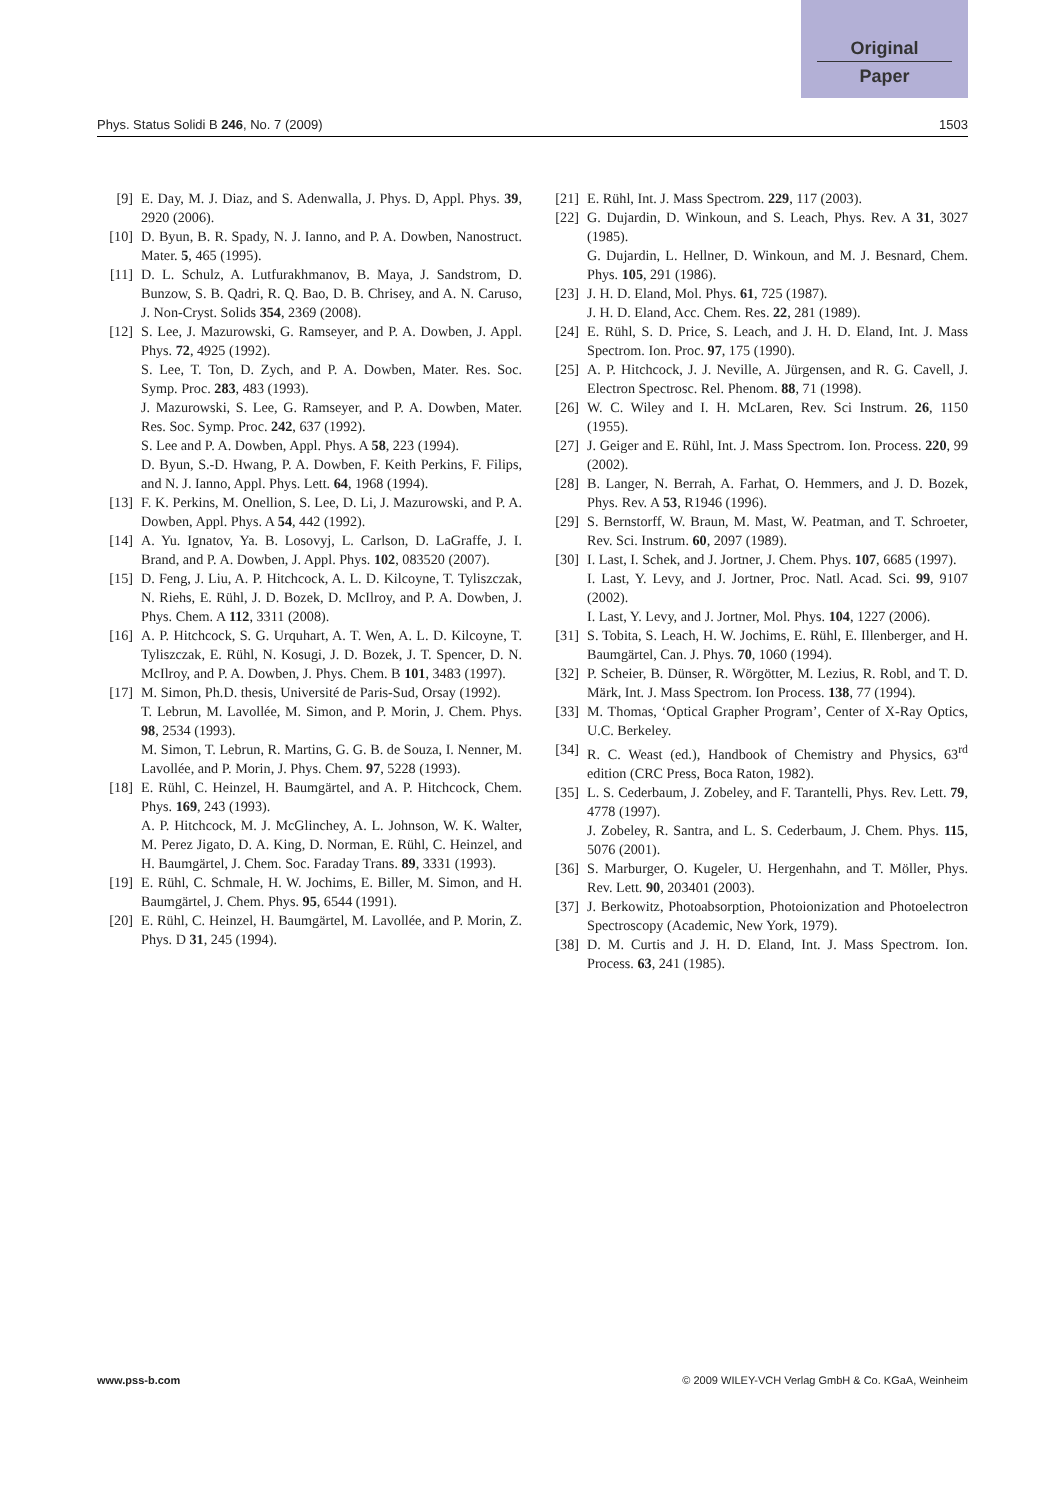Original
Paper
Phys. Status Solidi B 246, No. 7 (2009) 1503
[9] E. Day, M. J. Diaz, and S. Adenwalla, J. Phys. D, Appl. Phys. 39, 2920 (2006).
[10] D. Byun, B. R. Spady, N. J. Ianno, and P. A. Dowben, Nanostruct. Mater. 5, 465 (1995).
[11] D. L. Schulz, A. Lutfurakhmanov, B. Maya, J. Sandstrom, D. Bunzow, S. B. Qadri, R. Q. Bao, D. B. Chrisey, and A. N. Caruso, J. Non-Cryst. Solids 354, 2369 (2008).
[12] S. Lee, J. Mazurowski, G. Ramseyer, and P. A. Dowben, J. Appl. Phys. 72, 4925 (1992).
S. Lee, T. Ton, D. Zych, and P. A. Dowben, Mater. Res. Soc. Symp. Proc. 283, 483 (1993).
J. Mazurowski, S. Lee, G. Ramseyer, and P. A. Dowben, Mater. Res. Soc. Symp. Proc. 242, 637 (1992).
S. Lee and P. A. Dowben, Appl. Phys. A 58, 223 (1994).
D. Byun, S.-D. Hwang, P. A. Dowben, F. Keith Perkins, F. Filips, and N. J. Ianno, Appl. Phys. Lett. 64, 1968 (1994).
[13] F. K. Perkins, M. Onellion, S. Lee, D. Li, J. Mazurowski, and P. A. Dowben, Appl. Phys. A 54, 442 (1992).
[14] A. Yu. Ignatov, Ya. B. Losovyj, L. Carlson, D. LaGraffe, J. I. Brand, and P. A. Dowben, J. Appl. Phys. 102, 083520 (2007).
[15] D. Feng, J. Liu, A. P. Hitchcock, A. L. D. Kilcoyne, T. Tyliszczak, N. Riehs, E. Rühl, J. D. Bozek, D. McIlroy, and P. A. Dowben, J. Phys. Chem. A 112, 3311 (2008).
[16] A. P. Hitchcock, S. G. Urquhart, A. T. Wen, A. L. D. Kilcoyne, T. Tyliszczak, E. Rühl, N. Kosugi, J. D. Bozek, J. T. Spencer, D. N. McIlroy, and P. A. Dowben, J. Phys. Chem. B 101, 3483 (1997).
[17] M. Simon, Ph.D. thesis, Université de Paris-Sud, Orsay (1992).
T. Lebrun, M. Lavollée, M. Simon, and P. Morin, J. Chem. Phys. 98, 2534 (1993).
M. Simon, T. Lebrun, R. Martins, G. G. B. de Souza, I. Nenner, M. Lavollée, and P. Morin, J. Phys. Chem. 97, 5228 (1993).
[18] E. Rühl, C. Heinzel, H. Baumgärtel, and A. P. Hitchcock, Chem. Phys. 169, 243 (1993).
A. P. Hitchcock, M. J. McGlinchey, A. L. Johnson, W. K. Walter, M. Perez Jigato, D. A. King, D. Norman, E. Rühl, C. Heinzel, and H. Baumgärtel, J. Chem. Soc. Faraday Trans. 89, 3331 (1993).
[19] E. Rühl, C. Schmale, H. W. Jochims, E. Biller, M. Simon, and H. Baumgärtel, J. Chem. Phys. 95, 6544 (1991).
[20] E. Rühl, C. Heinzel, H. Baumgärtel, M. Lavollée, and P. Morin, Z. Phys. D 31, 245 (1994).
[21] E. Rühl, Int. J. Mass Spectrom. 229, 117 (2003).
[22] G. Dujardin, D. Winkoun, and S. Leach, Phys. Rev. A 31, 3027 (1985).
G. Dujardin, L. Hellner, D. Winkoun, and M. J. Besnard, Chem. Phys. 105, 291 (1986).
[23] J. H. D. Eland, Mol. Phys. 61, 725 (1987).
J. H. D. Eland, Acc. Chem. Res. 22, 281 (1989).
[24] E. Rühl, S. D. Price, S. Leach, and J. H. D. Eland, Int. J. Mass Spectrom. Ion. Proc. 97, 175 (1990).
[25] A. P. Hitchcock, J. J. Neville, A. Jürgensen, and R. G. Cavell, J. Electron Spectrosc. Rel. Phenom. 88, 71 (1998).
[26] W. C. Wiley and I. H. McLaren, Rev. Sci Instrum. 26, 1150 (1955).
[27] J. Geiger and E. Rühl, Int. J. Mass Spectrom. Ion. Process. 220, 99 (2002).
[28] B. Langer, N. Berrah, A. Farhat, O. Hemmers, and J. D. Bozek, Phys. Rev. A 53, R1946 (1996).
[29] S. Bernstorff, W. Braun, M. Mast, W. Peatman, and T. Schroeter, Rev. Sci. Instrum. 60, 2097 (1989).
[30] I. Last, I. Schek, and J. Jortner, J. Chem. Phys. 107, 6685 (1997).
I. Last, Y. Levy, and J. Jortner, Proc. Natl. Acad. Sci. 99, 9107 (2002).
I. Last, Y. Levy, and J. Jortner, Mol. Phys. 104, 1227 (2006).
[31] S. Tobita, S. Leach, H. W. Jochims, E. Rühl, E. Illenberger, and H. Baumgärtel, Can. J. Phys. 70, 1060 (1994).
[32] P. Scheier, B. Dünser, R. Wörgötter, M. Lezius, R. Robl, and T. D. Märk, Int. J. Mass Spectrom. Ion Process. 138, 77 (1994).
[33] M. Thomas, ‘Optical Grapher Program’, Center of X-Ray Optics, U.C. Berkeley.
[34] R. C. Weast (ed.), Handbook of Chemistry and Physics, 63<sup>rd</sup> edition (CRC Press, Boca Raton, 1982).
[35] L. S. Cederbaum, J. Zobeley, and F. Tarantelli, Phys. Rev. Lett. 79, 4778 (1997).
J. Zobeley, R. Santra, and L. S. Cederbaum, J. Chem. Phys. 115, 5076 (2001).
[36] S. Marburger, O. Kugeler, U. Hergenhahn, and T. Möller, Phys. Rev. Lett. 90, 203401 (2003).
[37] J. Berkowitz, Photoabsorption, Photoionization and Photoelectron Spectroscopy (Academic, New York, 1979).
[38] D. M. Curtis and J. H. D. Eland, Int. J. Mass Spectrom. Ion. Process. 63, 241 (1985).
www.pss-b.com © 2009 WILEY-VCH Verlag GmbH & Co. KGaA, Weinheim